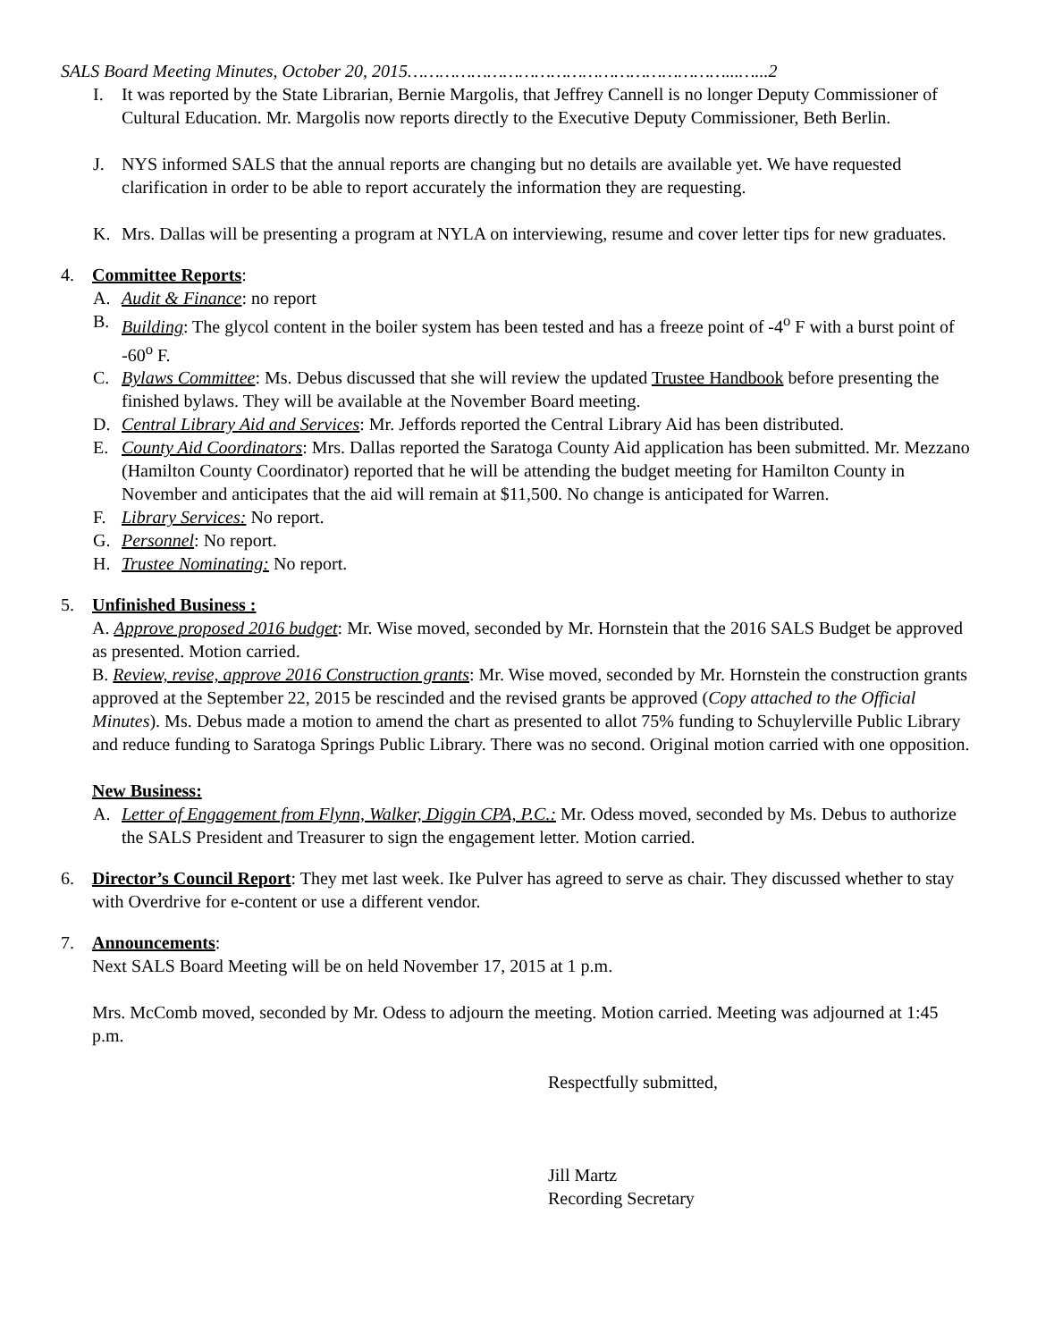SALS Board Meeting Minutes, October 20, 2015……………………………………………………...…...2
I. It was reported by the State Librarian, Bernie Margolis, that Jeffrey Cannell is no longer Deputy Commissioner of Cultural Education. Mr. Margolis now reports directly to the Executive Deputy Commissioner, Beth Berlin.
J. NYS informed SALS that the annual reports are changing but no details are available yet. We have requested clarification in order to be able to report accurately the information they are requesting.
K. Mrs. Dallas will be presenting a program at NYLA on interviewing, resume and cover letter tips for new graduates.
4. Committee Reports:
A. Audit & Finance: no report
B. Building: The glycol content in the boiler system has been tested and has a freeze point of -4<sup>o</sup> F with a burst point of -60<sup>o</sup> F.
C. Bylaws Committee: Ms. Debus discussed that she will review the updated Trustee Handbook before presenting the finished bylaws. They will be available at the November Board meeting.
D. Central Library Aid and Services: Mr. Jeffords reported the Central Library Aid has been distributed.
E. County Aid Coordinators: Mrs. Dallas reported the Saratoga County Aid application has been submitted. Mr. Mezzano (Hamilton County Coordinator) reported that he will be attending the budget meeting for Hamilton County in November and anticipates that the aid will remain at $11,500. No change is anticipated for Warren.
F. Library Services: No report.
G. Personnel: No report.
H. Trustee Nominating: No report.
5. Unfinished Business :
A. Approve proposed 2016 budget: Mr. Wise moved, seconded by Mr. Hornstein that the 2016 SALS Budget be approved as presented. Motion carried.
B. Review, revise, approve 2016 Construction grants: Mr. Wise moved, seconded by Mr. Hornstein the construction grants approved at the September 22, 2015 be rescinded and the revised grants be approved (Copy attached to the Official Minutes). Ms. Debus made a motion to amend the chart as presented to allot 75% funding to Schuylerville Public Library and reduce funding to Saratoga Springs Public Library. There was no second. Original motion carried with one opposition.
New Business:
A. Letter of Engagement from Flynn, Walker, Diggin CPA, P.C.: Mr. Odess moved, seconded by Ms. Debus to authorize the SALS President and Treasurer to sign the engagement letter. Motion carried.
6. Director’s Council Report: They met last week. Ike Pulver has agreed to serve as chair. They discussed whether to stay with Overdrive for e-content or use a different vendor.
7. Announcements:
Next SALS Board Meeting will be on held November 17, 2015 at 1 p.m.
Mrs. McComb moved, seconded by Mr. Odess to adjourn the meeting. Motion carried. Meeting was adjourned at 1:45 p.m.
Respectfully submitted,
Jill Martz
Recording Secretary